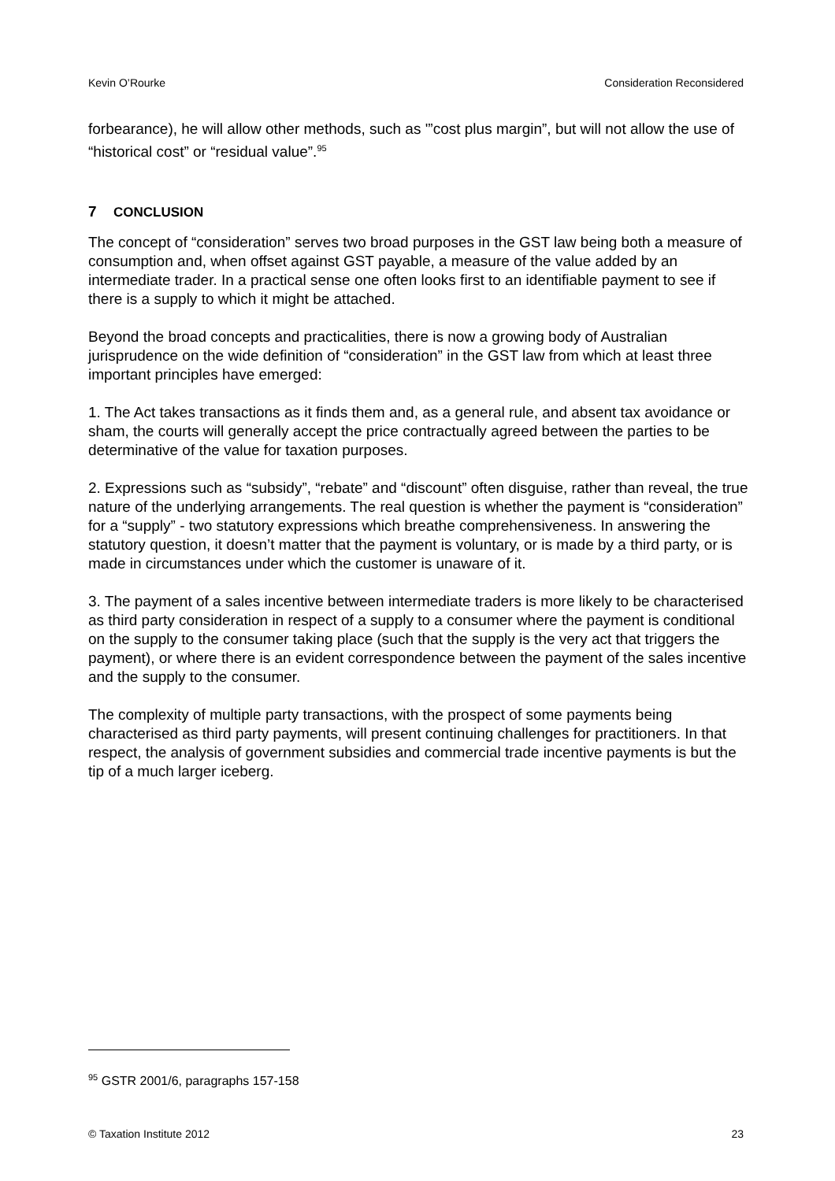Kevin O’Rourke Consideration Reconsidered
forbearance), he will allow other methods, such as '”cost plus margin”, but will not allow the use of “historical cost” or “residual value”.<sup>95</sup>
7 CONCLUSION
The concept of “consideration” serves two broad purposes in the GST law being both a measure of consumption and, when offset against GST payable, a measure of the value added by an intermediate trader. In a practical sense one often looks first to an identifiable payment to see if there is a supply to which it might be attached.
Beyond the broad concepts and practicalities, there is now a growing body of Australian jurisprudence on the wide definition of “consideration” in the GST law from which at least three important principles have emerged:
1. The Act takes transactions as it finds them and, as a general rule, and absent tax avoidance or sham, the courts will generally accept the price contractually agreed between the parties to be determinative of the value for taxation purposes.
2. Expressions such as “subsidy”, “rebate” and “discount” often disguise, rather than reveal, the true nature of the underlying arrangements. The real question is whether the payment is “consideration” for a “supply” - two statutory expressions which breathe comprehensiveness. In answering the statutory question, it doesn’t matter that the payment is voluntary, or is made by a third party, or is made in circumstances under which the customer is unaware of it.
3. The payment of a sales incentive between intermediate traders is more likely to be characterised as third party consideration in respect of a supply to a consumer where the payment is conditional on the supply to the consumer taking place (such that the supply is the very act that triggers the payment), or where there is an evident correspondence between the payment of the sales incentive and the supply to the consumer.
The complexity of multiple party transactions, with the prospect of some payments being characterised as third party payments, will present continuing challenges for practitioners. In that respect, the analysis of government subsidies and commercial trade incentive payments is but the tip of a much larger iceberg.
<sup>95</sup> GSTR 2001/6, paragraphs 157-158
© Taxation Institute 2012 23